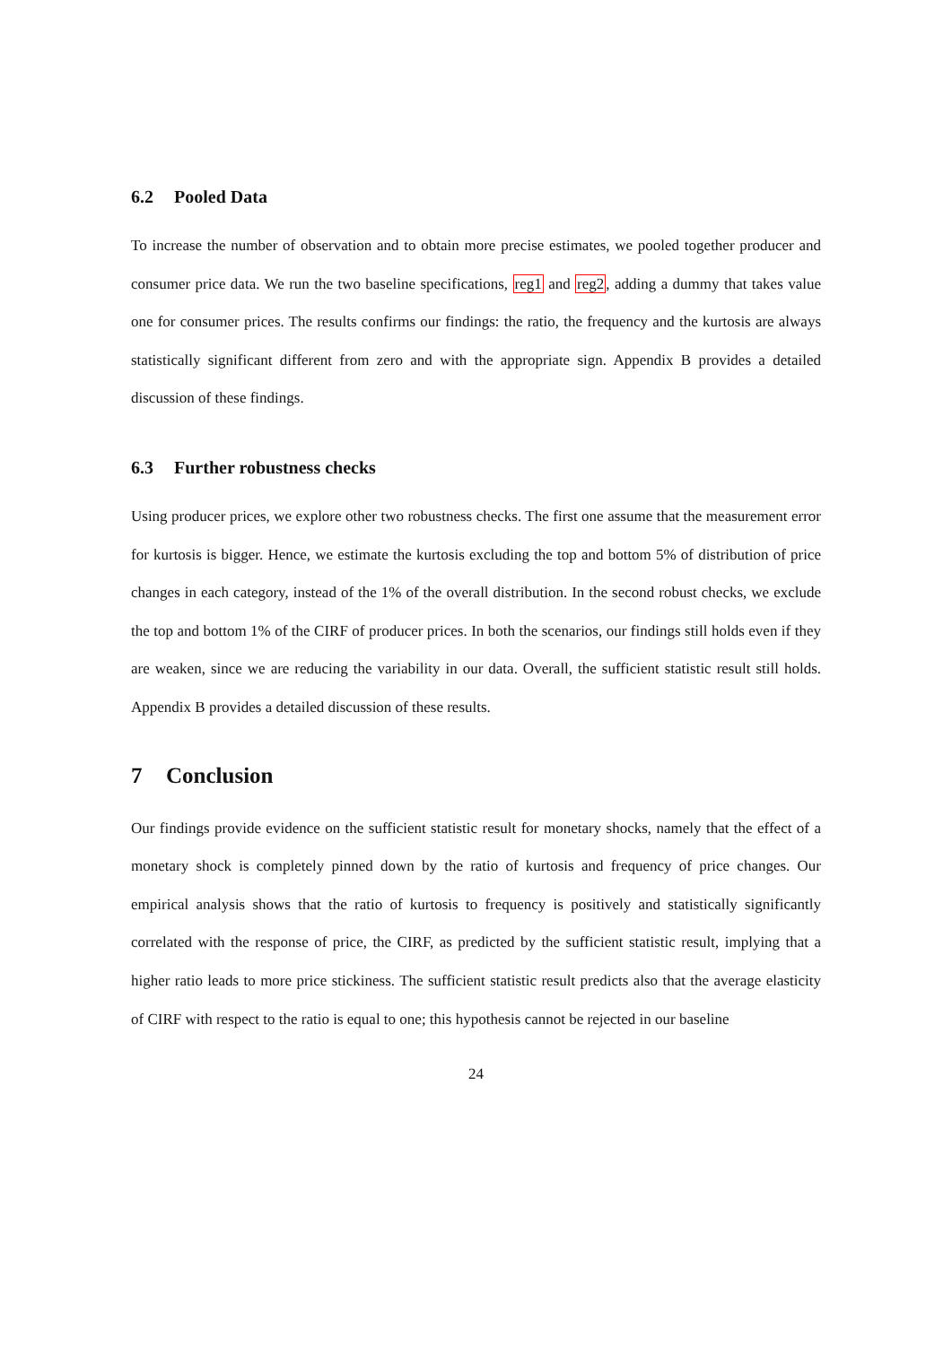6.2 Pooled Data
To increase the number of observation and to obtain more precise estimates, we pooled together producer and consumer price data. We run the two baseline specifications, reg1 and reg2, adding a dummy that takes value one for consumer prices. The results confirms our findings: the ratio, the frequency and the kurtosis are always statistically significant different from zero and with the appropriate sign. Appendix B provides a detailed discussion of these findings.
6.3 Further robustness checks
Using producer prices, we explore other two robustness checks. The first one assume that the measurement error for kurtosis is bigger. Hence, we estimate the kurtosis excluding the top and bottom 5% of distribution of price changes in each category, instead of the 1% of the overall distribution. In the second robust checks, we exclude the top and bottom 1% of the CIRF of producer prices. In both the scenarios, our findings still holds even if they are weaken, since we are reducing the variability in our data. Overall, the sufficient statistic result still holds. Appendix B provides a detailed discussion of these results.
7 Conclusion
Our findings provide evidence on the sufficient statistic result for monetary shocks, namely that the effect of a monetary shock is completely pinned down by the ratio of kurtosis and frequency of price changes. Our empirical analysis shows that the ratio of kurtosis to frequency is positively and statistically significantly correlated with the response of price, the CIRF, as predicted by the sufficient statistic result, implying that a higher ratio leads to more price stickiness. The sufficient statistic result predicts also that the average elasticity of CIRF with respect to the ratio is equal to one; this hypothesis cannot be rejected in our baseline
24